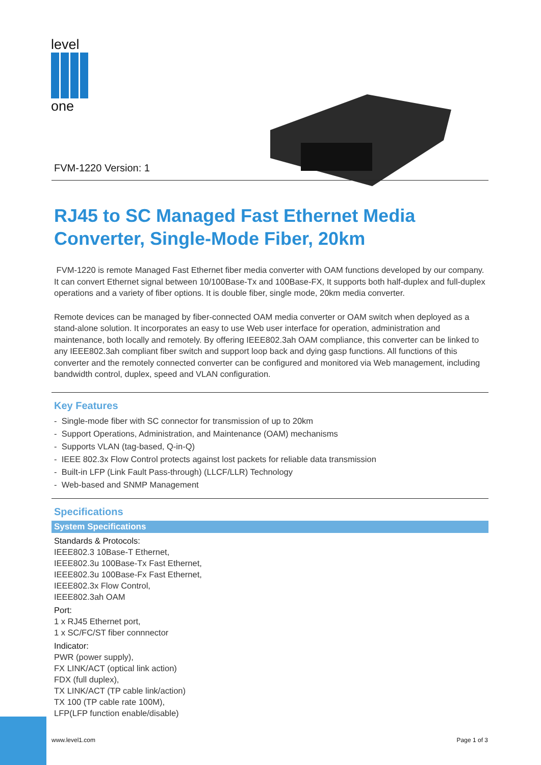level
one
FVM-1220 Version: 1
RJ45 to SC Managed Fast Ethernet Media Converter, Single-Mode Fiber, 20km
FVM-1220 is remote Managed Fast Ethernet fiber media converter with OAM functions developed by our company. It can convert Ethernet signal between 10/100Base-Tx and 100Base-FX, It supports both half-duplex and full-duplex operations and a variety of fiber options. It is double fiber, single mode, 20km media converter.
Remote devices can be managed by fiber-connected OAM media converter or OAM switch when deployed as a stand-alone solution. It incorporates an easy to use Web user interface for operation, administration and maintenance, both locally and remotely. By offering IEEE802.3ah OAM compliance, this converter can be linked to any IEEE802.3ah compliant fiber switch and support loop back and dying gasp functions. All functions of this converter and the remotely connected converter can be configured and monitored via Web management, including bandwidth control, duplex, speed and VLAN configuration.
Key Features
- Single-mode fiber with SC connector for transmission of up to 20km
- Support Operations, Administration, and Maintenance (OAM) mechanisms
- Supports VLAN (tag-based, Q-in-Q)
- IEEE 802.3x Flow Control protects against lost packets for reliable data transmission
- Built-in LFP (Link Fault Pass-through) (LLCF/LLR) Technology
- Web-based and SNMP Management
Specifications
System Specifications
Standards & Protocols:
IEEE802.3 10Base-T Ethernet,
IEEE802.3u 100Base-Tx Fast Ethernet,
IEEE802.3u 100Base-Fx Fast Ethernet,
IEEE802.3x Flow Control,
IEEE802.3ah OAM
Port:
1 x RJ45 Ethernet port,
1 x SC/FC/ST fiber connnector
Indicator:
PWR (power supply),
FX LINK/ACT (optical link action)
FDX (full duplex),
TX LINK/ACT (TP cable link/action)
TX 100 (TP cable rate 100M),
LFP(LFP function enable/disable)
www.level1.com Page 1 of 3